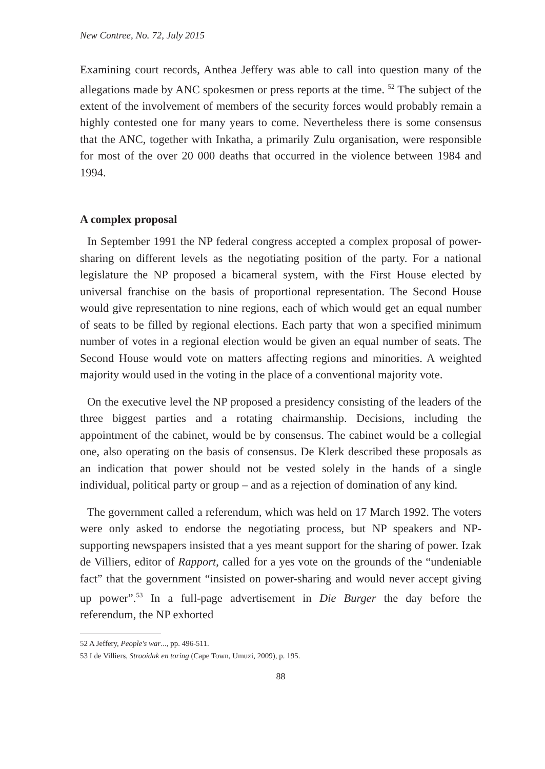New Contree, No. 72, July 2015
Examining court records, Anthea Jeffery was able to call into question many of the allegations made by ANC spokesmen or press reports at the time. <sup>52</sup> The subject of the extent of the involvement of members of the security forces would probably remain a highly contested one for many years to come. Nevertheless there is some consensus that the ANC, together with Inkatha, a primarily Zulu organisation, were responsible for most of the over 20 000 deaths that occurred in the violence between 1984 and 1994.
A complex proposal
In September 1991 the NP federal congress accepted a complex proposal of power-sharing on different levels as the negotiating position of the party. For a national legislature the NP proposed a bicameral system, with the First House elected by universal franchise on the basis of proportional representation. The Second House would give representation to nine regions, each of which would get an equal number of seats to be filled by regional elections. Each party that won a specified minimum number of votes in a regional election would be given an equal number of seats. The Second House would vote on matters affecting regions and minorities. A weighted majority would used in the voting in the place of a conventional majority vote.
On the executive level the NP proposed a presidency consisting of the leaders of the three biggest parties and a rotating chairmanship. Decisions, including the appointment of the cabinet, would be by consensus. The cabinet would be a collegial one, also operating on the basis of consensus. De Klerk described these proposals as an indication that power should not be vested solely in the hands of a single individual, political party or group – and as a rejection of domination of any kind.
The government called a referendum, which was held on 17 March 1992. The voters were only asked to endorse the negotiating process, but NP speakers and NP-supporting newspapers insisted that a yes meant support for the sharing of power. Izak de Villiers, editor of Rapport, called for a yes vote on the grounds of the “undeniable fact” that the government “insisted on power-sharing and would never accept giving up power”.<sup>53</sup> In a full-page advertisement in Die Burger the day before the referendum, the NP exhorted
52 A Jeffery, People's war..., pp. 496-511.
53 I de Villiers, Strooidak en toring (Cape Town, Umuzi, 2009), p. 195.
88